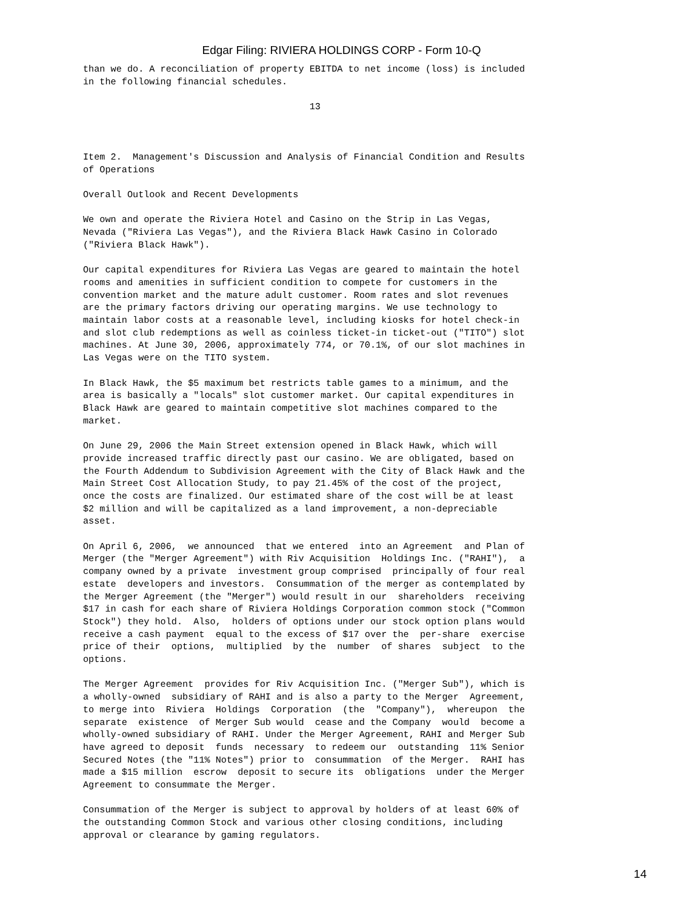Edgar Filing: RIVIERA HOLDINGS CORP - Form 10-Q
than we do. A reconciliation of property EBITDA to net income (loss) is included
in the following financial schedules.

                                         13



Item 2.  Management's Discussion and Analysis of Financial Condition and Results
of Operations

Overall Outlook and Recent Developments

We own and operate the Riviera Hotel and Casino on the Strip in Las Vegas,
Nevada ("Riviera Las Vegas"), and the Riviera Black Hawk Casino in Colorado
("Riviera Black Hawk").

Our capital expenditures for Riviera Las Vegas are geared to maintain the hotel
rooms and amenities in sufficient condition to compete for customers in the
convention market and the mature adult customer. Room rates and slot revenues
are the primary factors driving our operating margins. We use technology to
maintain labor costs at a reasonable level, including kiosks for hotel check-in
and slot club redemptions as well as coinless ticket-in ticket-out ("TITO") slot
machines. At June 30, 2006, approximately 774, or 70.1%, of our slot machines in
Las Vegas were on the TITO system.

In Black Hawk, the $5 maximum bet restricts table games to a minimum, and the
area is basically a "locals" slot customer market. Our capital expenditures in
Black Hawk are geared to maintain competitive slot machines compared to the
market.

On June 29, 2006 the Main Street extension opened in Black Hawk, which will
provide increased traffic directly past our casino. We are obligated, based on
the Fourth Addendum to Subdivision Agreement with the City of Black Hawk and the
Main Street Cost Allocation Study, to pay 21.45% of the cost of the project,
once the costs are finalized. Our estimated share of the cost will be at least
$2 million and will be capitalized as a land improvement, a non-depreciable
asset.

On April 6, 2006,  we announced  that we entered  into an Agreement  and Plan of
Merger (the "Merger Agreement") with Riv Acquisition  Holdings Inc. ("RAHI"),  a
company owned by a private  investment group comprised  principally of four real
estate  developers and investors.  Consummation of the merger as contemplated by
the Merger Agreement (the "Merger") would result in our  shareholders  receiving
$17 in cash for each share of Riviera Holdings Corporation common stock ("Common
Stock") they hold.  Also,  holders of options under our stock option plans would
receive a cash payment  equal to the excess of $17 over the  per-share  exercise
price of their  options,  multiplied  by the  number  of shares  subject  to the
options.

The Merger Agreement  provides for Riv Acquisition Inc. ("Merger Sub"), which is
a wholly-owned  subsidiary of RAHI and is also a party to the Merger  Agreement,
to merge into  Riviera  Holdings  Corporation  (the  "Company"),  whereupon  the
separate  existence  of Merger Sub would  cease and the Company  would  become a
wholly-owned subsidiary of RAHI. Under the Merger Agreement, RAHI and Merger Sub
have agreed to deposit  funds  necessary  to redeem our  outstanding  11% Senior
Secured Notes (the "11% Notes") prior to  consummation  of the Merger.  RAHI has
made a $15 million  escrow  deposit to secure its  obligations  under the Merger
Agreement to consummate the Merger.

Consummation of the Merger is subject to approval by holders of at least 60% of
the outstanding Common Stock and various other closing conditions, including
approval or clearance by gaming regulators.
14